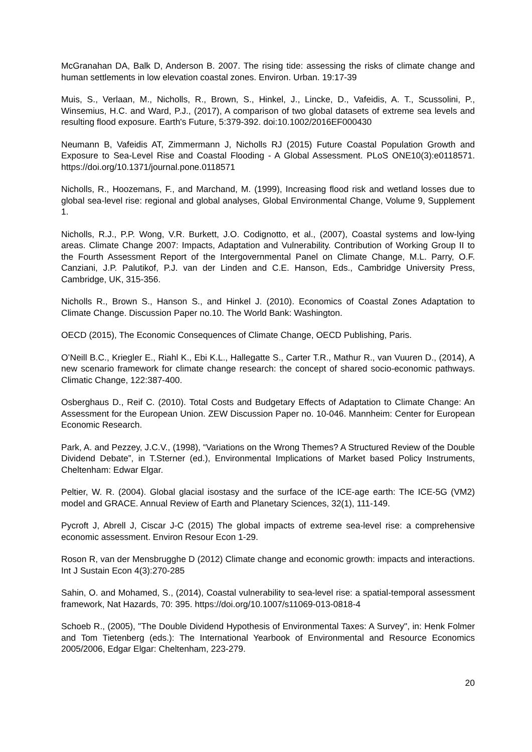McGranahan DA, Balk D, Anderson B. 2007. The rising tide: assessing the risks of climate change and human settlements in low elevation coastal zones. Environ. Urban. 19:17-39
Muis, S., Verlaan, M., Nicholls, R., Brown, S., Hinkel, J., Lincke, D., Vafeidis, A. T., Scussolini, P., Winsemius, H.C. and Ward, P.J., (2017), A comparison of two global datasets of extreme sea levels and resulting flood exposure. Earth's Future, 5:379-392. doi:10.1002/2016EF000430
Neumann B, Vafeidis AT, Zimmermann J, Nicholls RJ (2015) Future Coastal Population Growth and Exposure to Sea-Level Rise and Coastal Flooding - A Global Assessment. PLoS ONE10(3):e0118571. https://doi.org/10.1371/journal.pone.0118571
Nicholls, R., Hoozemans, F., and Marchand, M. (1999), Increasing flood risk and wetland losses due to global sea-level rise: regional and global analyses, Global Environmental Change, Volume 9, Supplement 1.
Nicholls, R.J., P.P. Wong, V.R. Burkett, J.O. Codignotto, et al., (2007), Coastal systems and low-lying areas. Climate Change 2007: Impacts, Adaptation and Vulnerability. Contribution of Working Group II to the Fourth Assessment Report of the Intergovernmental Panel on Climate Change, M.L. Parry, O.F. Canziani, J.P. Palutikof, P.J. van der Linden and C.E. Hanson, Eds., Cambridge University Press, Cambridge, UK, 315-356.
Nicholls R., Brown S., Hanson S., and Hinkel J. (2010). Economics of Coastal Zones Adaptation to Climate Change. Discussion Paper no.10. The World Bank: Washington.
OECD (2015), The Economic Consequences of Climate Change, OECD Publishing, Paris.
O’Neill B.C., Kriegler E., Riahl K., Ebi K.L., Hallegatte S., Carter T.R., Mathur R., van Vuuren D., (2014), A new scenario framework for climate change research: the concept of shared socio-economic pathways. Climatic Change, 122:387-400.
Osberghaus D., Reif C. (2010). Total Costs and Budgetary Effects of Adaptation to Climate Change: An Assessment for the European Union. ZEW Discussion Paper no. 10-046. Mannheim: Center for European Economic Research.
Park, A. and Pezzey, J.C.V., (1998), “Variations on the Wrong Themes? A Structured Review of the Double Dividend Debate”, in T.Sterner (ed.), Environmental Implications of Market based Policy Instruments, Cheltenham: Edwar Elgar.
Peltier, W. R. (2004). Global glacial isostasy and the surface of the ICE-age earth: The ICE-5G (VM2) model and GRACE. Annual Review of Earth and Planetary Sciences, 32(1), 111-149.
Pycroft J, Abrell J, Ciscar J-C (2015) The global impacts of extreme sea-level rise: a comprehensive economic assessment. Environ Resour Econ 1-29.
Roson R, van der Mensbrugghe D (2012) Climate change and economic growth: impacts and interactions. Int J Sustain Econ 4(3):270-285
Sahin, O. and Mohamed, S., (2014), Coastal vulnerability to sea-level rise: a spatial-temporal assessment framework, Nat Hazards, 70: 395. https://doi.org/10.1007/s11069-013-0818-4
Schoeb R., (2005), "The Double Dividend Hypothesis of Environmental Taxes: A Survey", in: Henk Folmer and Tom Tietenberg (eds.): The International Yearbook of Environmental and Resource Economics 2005/2006, Edgar Elgar: Cheltenham, 223-279.
20